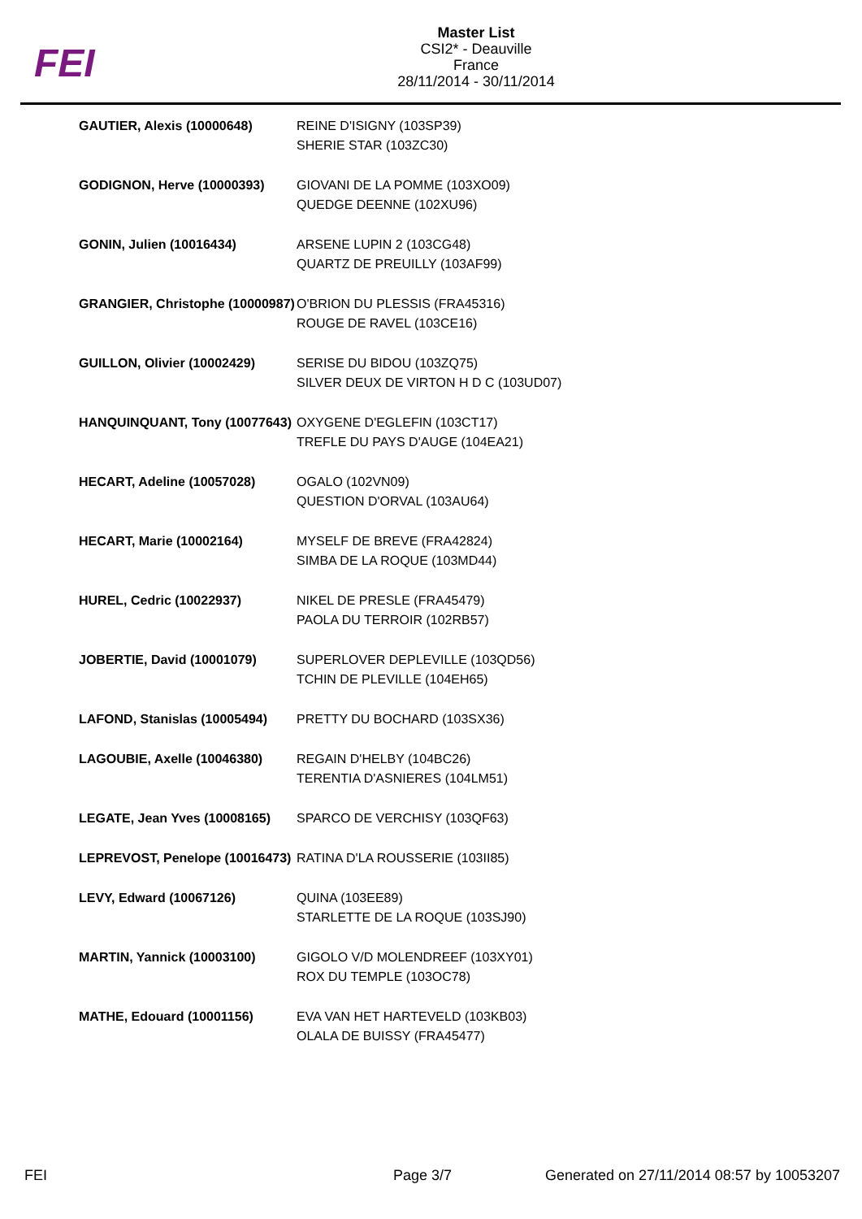FEI
Master List
CSI2* - Deauville
France
28/11/2014 - 30/11/2014
| GAUTIER, Alexis (10000648) | REINE D'ISIGNY (103SP39) SHERIE STAR (103ZC30) |
| GODIGNON, Herve (10000393) | GIOVANI DE LA POMME (103XO09) QUEDGE DEENNE (102XU96) |
| GONIN, Julien (10016434) | ARSENE LUPIN 2 (103CG48) QUARTZ DE PREUILLY (103AF99) |
| GRANGIER, Christophe (10000987) | O'BRION DU PLESSIS (FRA45316) ROUGE DE RAVEL (103CE16) |
| GUILLON, Olivier (10002429) | SERISE DU BIDOU (103ZQ75) SILVER DEUX DE VIRTON H D C (103UD07) |
| HANQUINQUANT, Tony (10077643) | OXYGENE D'EGLEFIN (103CT17) TREFLE DU PAYS D'AUGE (104EA21) |
| HECART, Adeline (10057028) | OGALO (102VN09) QUESTION D'ORVAL (103AU64) |
| HECART, Marie (10002164) | MYSELF DE BREVE (FRA42824) SIMBA DE LA ROQUE (103MD44) |
| HUREL, Cedric (10022937) | NIKEL DE PRESLE (FRA45479) PAOLA DU TERROIR (102RB57) |
| JOBERTIE, David (10001079) | SUPERLOVER DEPLEVILLE (103QD56) TCHIN DE PLEVILLE (104EH65) |
| LAFOND, Stanislas (10005494) | PRETTY DU BOCHARD (103SX36) |
| LAGOUBIE, Axelle (10046380) | REGAIN D'HELBY (104BC26) TERENTIA D'ASNIERES (104LM51) |
| LEGATE, Jean Yves (10008165) | SPARCO DE VERCHISY (103QF63) |
| LEPREVOST, Penelope (10016473) | RATINA D'LA ROUSSERIE (103II85) |
| LEVY, Edward (10067126) | QUINA (103EE89) STARLETTE DE LA ROQUE (103SJ90) |
| MARTIN, Yannick (10003100) | GIGOLO V/D MOLENDREEF (103XY01) ROX DU TEMPLE (103OC78) |
| MATHE, Edouard (10001156) | EVA VAN HET HARTEVELD (103KB03) OLALA DE BUISSY (FRA45477) |
FEI Page 3/7 Generated on 27/11/2014 08:57 by 10053207